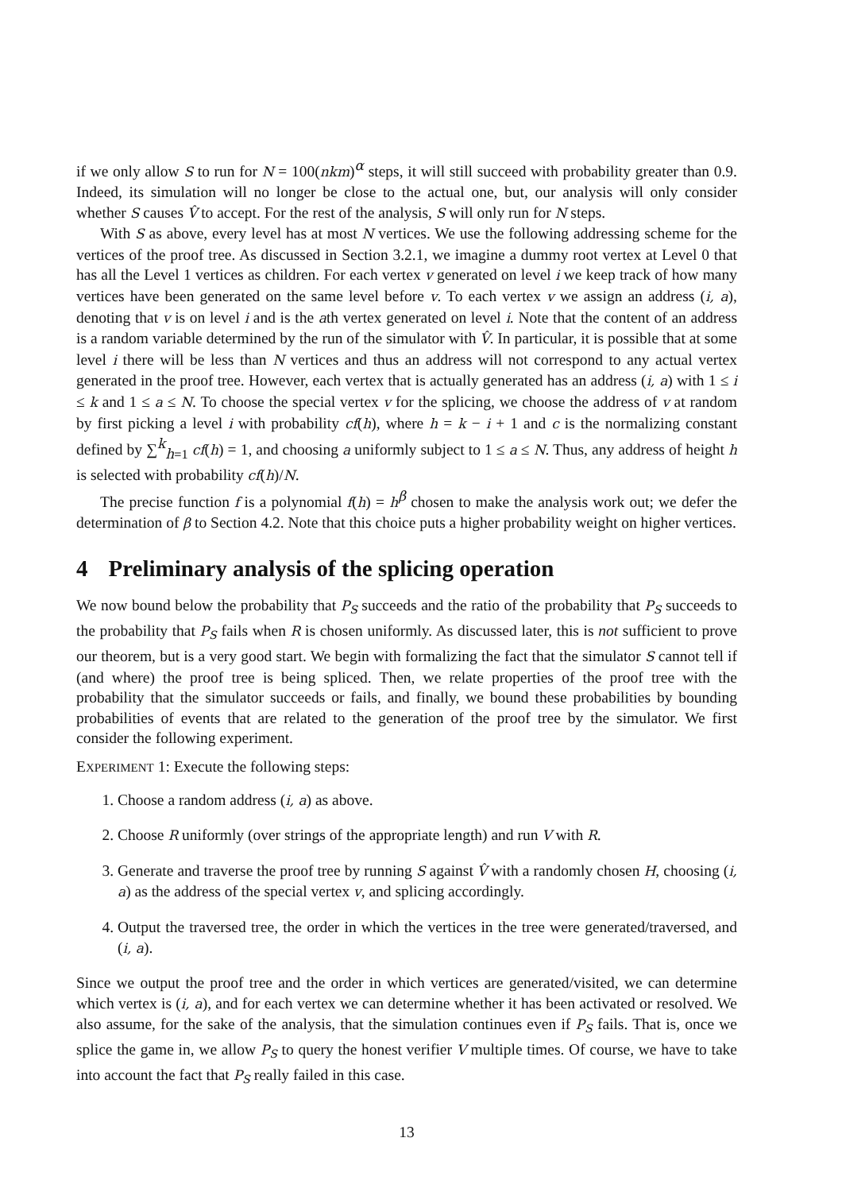if we only allow S to run for N = 100(nkm)<sup>α</sup> steps, it will still succeed with probability greater than 0.9. Indeed, its simulation will no longer be close to the actual one, but, our analysis will only consider whether S causes V̂ to accept. For the rest of the analysis, S will only run for N steps.
With S as above, every level has at most N vertices. We use the following addressing scheme for the vertices of the proof tree. As discussed in Section 3.2.1, we imagine a dummy root vertex at Level 0 that has all the Level 1 vertices as children. For each vertex v generated on level i we keep track of how many vertices have been generated on the same level before v. To each vertex v we assign an address (i, a), denoting that v is on level i and is the ath vertex generated on level i. Note that the content of an address is a random variable determined by the run of the simulator with V̂. In particular, it is possible that at some level i there will be less than N vertices and thus an address will not correspond to any actual vertex generated in the proof tree. However, each vertex that is actually generated has an address (i, a) with 1 ≤ i ≤ k and 1 ≤ a ≤ N. To choose the special vertex v for the splicing, we choose the address of v at random by first picking a level i with probability cf(h), where h = k − i + 1 and c is the normalizing constant defined by ∑<sup>k</sup><sub>h=1</sub> cf(h) = 1, and choosing a uniformly subject to 1 ≤ a ≤ N. Thus, any address of height h is selected with probability cf(h)/N.
The precise function f is a polynomial f(h) = h<sup>β</sup> chosen to make the analysis work out; we defer the determination of β to Section 4.2. Note that this choice puts a higher probability weight on higher vertices.
4 Preliminary analysis of the splicing operation
We now bound below the probability that P<sub>S</sub> succeeds and the ratio of the probability that P<sub>S</sub> succeeds to the probability that P<sub>S</sub> fails when R is chosen uniformly. As discussed later, this is not sufficient to prove our theorem, but is a very good start. We begin with formalizing the fact that the simulator S cannot tell if (and where) the proof tree is being spliced. Then, we relate properties of the proof tree with the probability that the simulator succeeds or fails, and finally, we bound these probabilities by bounding probabilities of events that are related to the generation of the proof tree by the simulator. We first consider the following experiment.
EXPERIMENT 1: Execute the following steps:
1. Choose a random address (i, a) as above.
2. Choose R uniformly (over strings of the appropriate length) and run V with R.
3. Generate and traverse the proof tree by running S against V̂ with a randomly chosen H, choosing (i, a) as the address of the special vertex v, and splicing accordingly.
4. Output the traversed tree, the order in which the vertices in the tree were generated/traversed, and (i, a).
Since we output the proof tree and the order in which vertices are generated/visited, we can determine which vertex is (i, a), and for each vertex we can determine whether it has been activated or resolved. We also assume, for the sake of the analysis, that the simulation continues even if P<sub>S</sub> fails. That is, once we splice the game in, we allow P<sub>S</sub> to query the honest verifier V multiple times. Of course, we have to take into account the fact that P<sub>S</sub> really failed in this case.
13